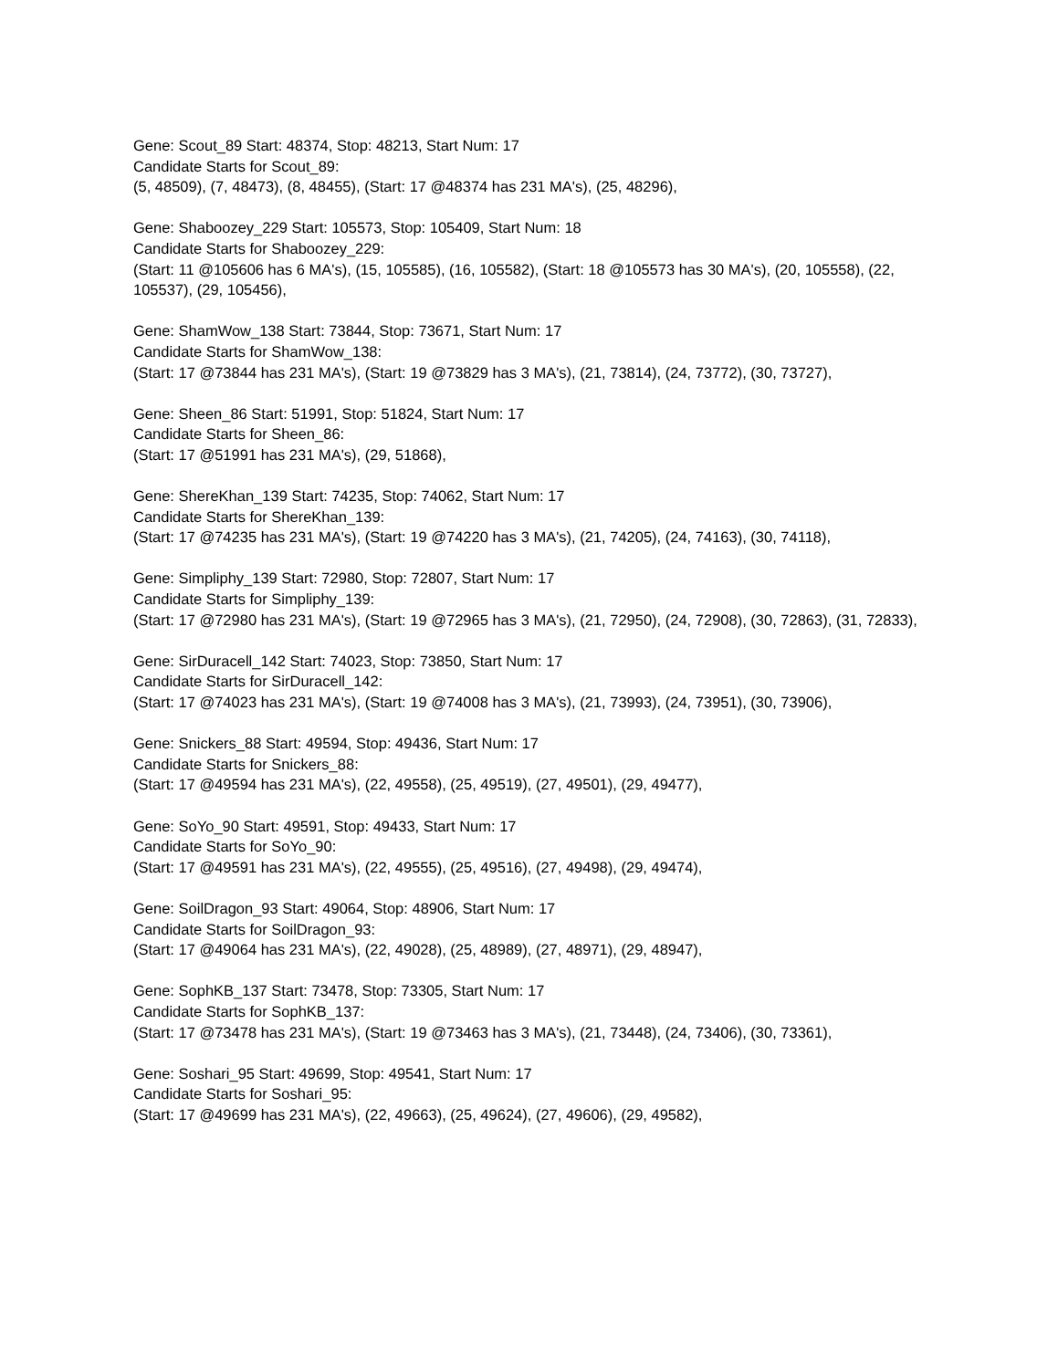Gene: Scout_89 Start: 48374, Stop: 48213, Start Num: 17
Candidate Starts for Scout_89:
(5, 48509), (7, 48473), (8, 48455), (Start: 17 @48374 has 231 MA's), (25, 48296),
Gene: Shaboozey_229 Start: 105573, Stop: 105409, Start Num: 18
Candidate Starts for Shaboozey_229:
(Start: 11 @105606 has 6 MA's), (15, 105585), (16, 105582), (Start: 18 @105573 has 30 MA's), (20, 105558), (22, 105537), (29, 105456),
Gene: ShamWow_138 Start: 73844, Stop: 73671, Start Num: 17
Candidate Starts for ShamWow_138:
(Start: 17 @73844 has 231 MA's), (Start: 19 @73829 has 3 MA's), (21, 73814), (24, 73772), (30, 73727),
Gene: Sheen_86 Start: 51991, Stop: 51824, Start Num: 17
Candidate Starts for Sheen_86:
(Start: 17 @51991 has 231 MA's), (29, 51868),
Gene: ShereKhan_139 Start: 74235, Stop: 74062, Start Num: 17
Candidate Starts for ShereKhan_139:
(Start: 17 @74235 has 231 MA's), (Start: 19 @74220 has 3 MA's), (21, 74205), (24, 74163), (30, 74118),
Gene: Simpliphy_139 Start: 72980, Stop: 72807, Start Num: 17
Candidate Starts for Simpliphy_139:
(Start: 17 @72980 has 231 MA's), (Start: 19 @72965 has 3 MA's), (21, 72950), (24, 72908), (30, 72863), (31, 72833),
Gene: SirDuracell_142 Start: 74023, Stop: 73850, Start Num: 17
Candidate Starts for SirDuracell_142:
(Start: 17 @74023 has 231 MA's), (Start: 19 @74008 has 3 MA's), (21, 73993), (24, 73951), (30, 73906),
Gene: Snickers_88 Start: 49594, Stop: 49436, Start Num: 17
Candidate Starts for Snickers_88:
(Start: 17 @49594 has 231 MA's), (22, 49558), (25, 49519), (27, 49501), (29, 49477),
Gene: SoYo_90 Start: 49591, Stop: 49433, Start Num: 17
Candidate Starts for SoYo_90:
(Start: 17 @49591 has 231 MA's), (22, 49555), (25, 49516), (27, 49498), (29, 49474),
Gene: SoilDragon_93 Start: 49064, Stop: 48906, Start Num: 17
Candidate Starts for SoilDragon_93:
(Start: 17 @49064 has 231 MA's), (22, 49028), (25, 48989), (27, 48971), (29, 48947),
Gene: SophKB_137 Start: 73478, Stop: 73305, Start Num: 17
Candidate Starts for SophKB_137:
(Start: 17 @73478 has 231 MA's), (Start: 19 @73463 has 3 MA's), (21, 73448), (24, 73406), (30, 73361),
Gene: Soshari_95 Start: 49699, Stop: 49541, Start Num: 17
Candidate Starts for Soshari_95:
(Start: 17 @49699 has 231 MA's), (22, 49663), (25, 49624), (27, 49606), (29, 49582),